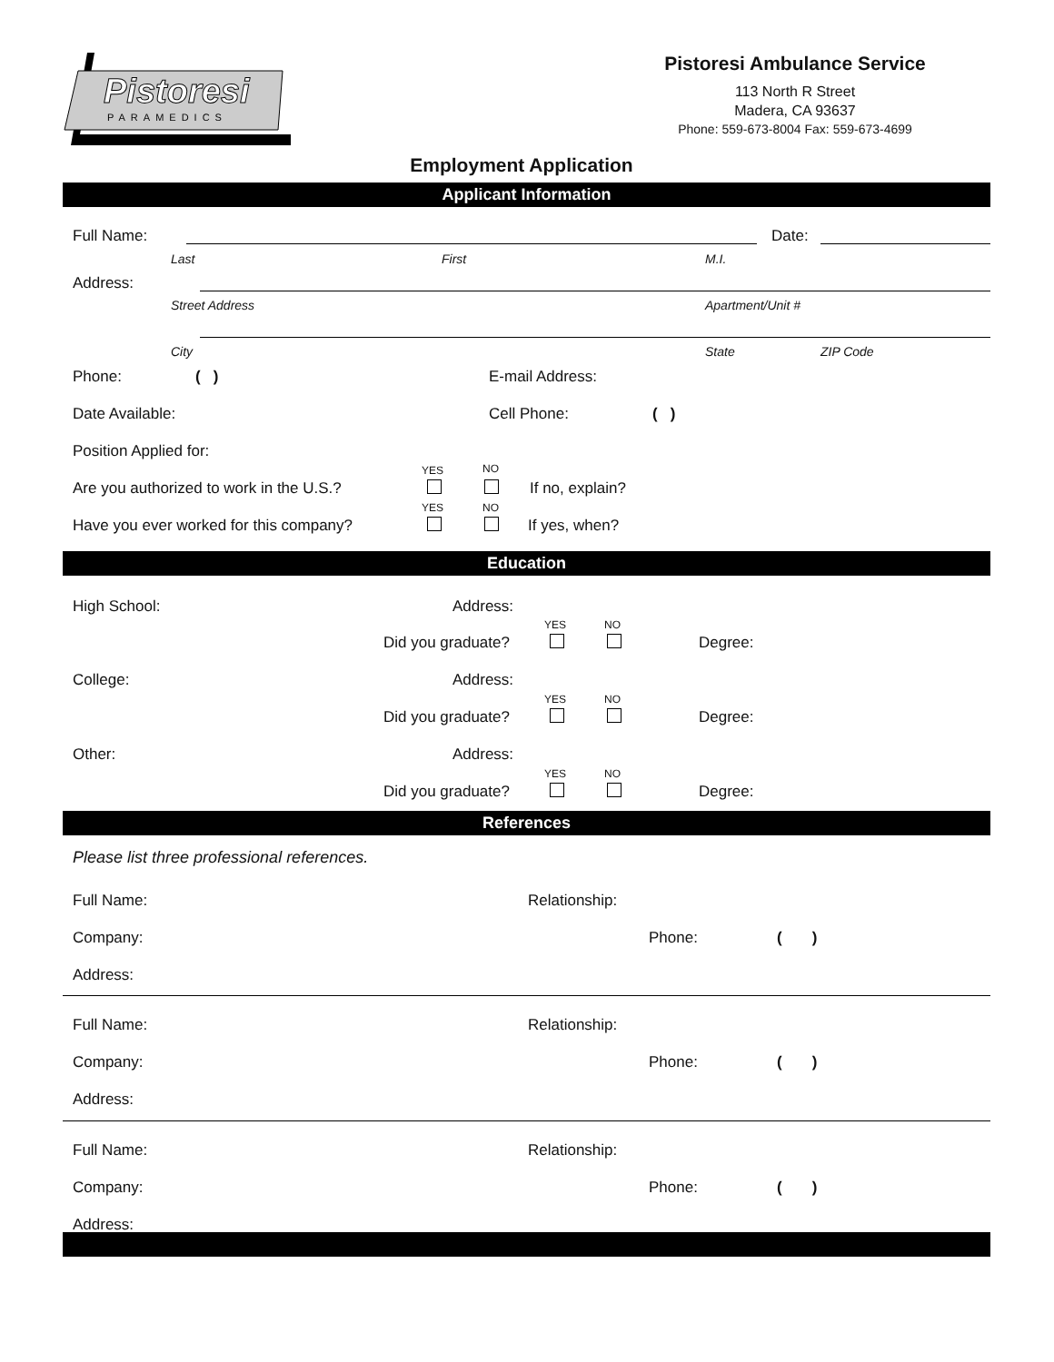Pistoresi
PARAMEDICS
Pistoresi Ambulance Service
113 North R Street
Madera, CA 93637
Phone: 559-673-8004 Fax: 559-673-4699
Employment Application
Applicant Information
Full Name: Date:
Last First M.I.
Address:
Street Address Apartment/Unit #
City State ZIP Code
Phone: ( ) E-mail Address:
Date Available: Cell Phone: ( )
Position Applied for:
YES NO
Are you authorized to work in the U.S.? If no, explain?
YES NO
Have you ever worked for this company? If yes, when?
Education
High School: Address:
YES NO
Did you graduate? Degree:
College: Address:
YES NO
Did you graduate? Degree:
Other: Address:
YES NO
Did you graduate? Degree:
References
Please list three professional references.
Full Name: Relationship:
Company: Phone: ( )
Address:
Full Name: Relationship:
Company: Phone: ( )
Address:
Full Name: Relationship:
Company: Phone: ( )
Address: